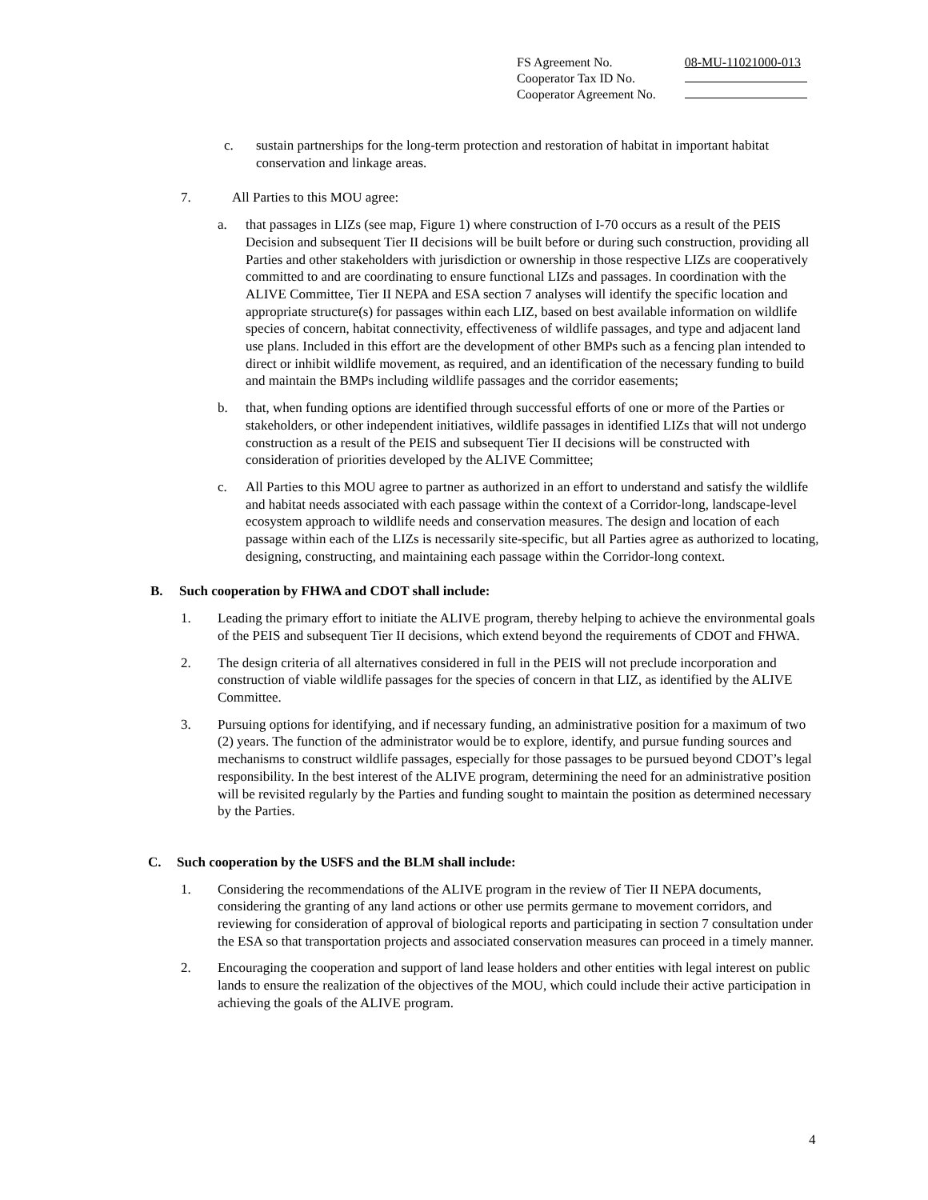| FS Agreement No. | 08-MU-11021000-013 |
| Cooperator Tax ID No. | |
| Cooperator Agreement No. | |
c. sustain partnerships for the long-term protection and restoration of habitat in important habitat conservation and linkage areas.
7. All Parties to this MOU agree:
a. that passages in LIZs (see map, Figure 1) where construction of I-70 occurs as a result of the PEIS Decision and subsequent Tier II decisions will be built before or during such construction, providing all Parties and other stakeholders with jurisdiction or ownership in those respective LIZs are cooperatively committed to and are coordinating to ensure functional LIZs and passages. In coordination with the ALIVE Committee, Tier II NEPA and ESA section 7 analyses will identify the specific location and appropriate structure(s) for passages within each LIZ, based on best available information on wildlife species of concern, habitat connectivity, effectiveness of wildlife passages, and type and adjacent land use plans. Included in this effort are the development of other BMPs such as a fencing plan intended to direct or inhibit wildlife movement, as required, and an identification of the necessary funding to build and maintain the BMPs including wildlife passages and the corridor easements;
b. that, when funding options are identified through successful efforts of one or more of the Parties or stakeholders, or other independent initiatives, wildlife passages in identified LIZs that will not undergo construction as a result of the PEIS and subsequent Tier II decisions will be constructed with consideration of priorities developed by the ALIVE Committee;
c. All Parties to this MOU agree to partner as authorized in an effort to understand and satisfy the wildlife and habitat needs associated with each passage within the context of a Corridor-long, landscape-level ecosystem approach to wildlife needs and conservation measures. The design and location of each passage within each of the LIZs is necessarily site-specific, but all Parties agree as authorized to locating, designing, constructing, and maintaining each passage within the Corridor-long context.
B. Such cooperation by FHWA and CDOT shall include:
1. Leading the primary effort to initiate the ALIVE program, thereby helping to achieve the environmental goals of the PEIS and subsequent Tier II decisions, which extend beyond the requirements of CDOT and FHWA.
2. The design criteria of all alternatives considered in full in the PEIS will not preclude incorporation and construction of viable wildlife passages for the species of concern in that LIZ, as identified by the ALIVE Committee.
3. Pursuing options for identifying, and if necessary funding, an administrative position for a maximum of two (2) years. The function of the administrator would be to explore, identify, and pursue funding sources and mechanisms to construct wildlife passages, especially for those passages to be pursued beyond CDOT’s legal responsibility. In the best interest of the ALIVE program, determining the need for an administrative position will be revisited regularly by the Parties and funding sought to maintain the position as determined necessary by the Parties.
C. Such cooperation by the USFS and the BLM shall include:
1. Considering the recommendations of the ALIVE program in the review of Tier II NEPA documents, considering the granting of any land actions or other use permits germane to movement corridors, and reviewing for consideration of approval of biological reports and participating in section 7 consultation under the ESA so that transportation projects and associated conservation measures can proceed in a timely manner.
2. Encouraging the cooperation and support of land lease holders and other entities with legal interest on public lands to ensure the realization of the objectives of the MOU, which could include their active participation in achieving the goals of the ALIVE program.
4